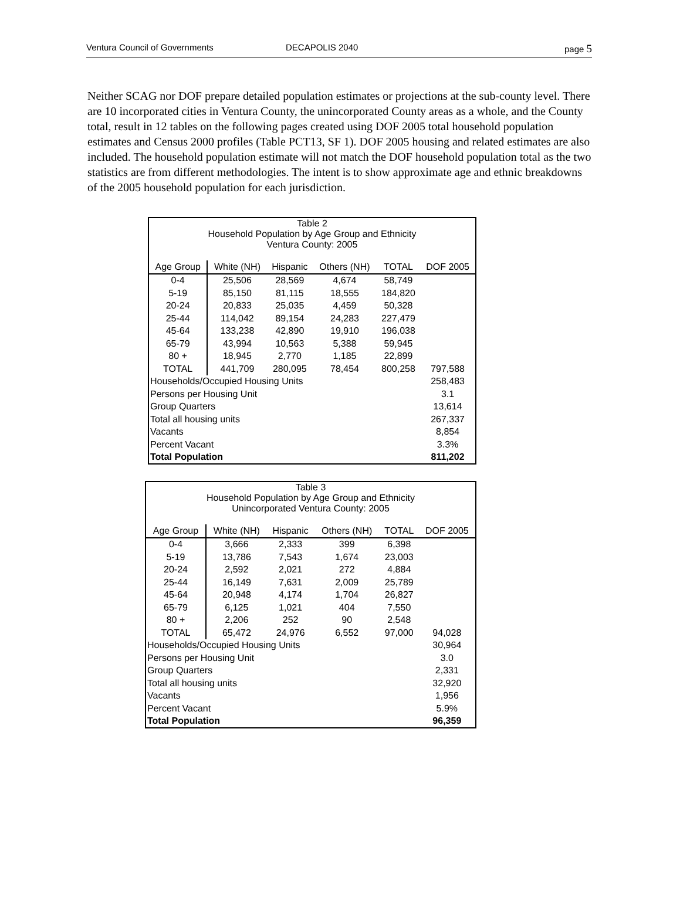Ventura Council of Governments DECAPOLIS 2040 page 5
Neither SCAG nor DOF prepare detailed population estimates or projections at the sub-county level. There are 10 incorporated cities in Ventura County, the unincorporated County areas as a whole, and the County total, result in 12 tables on the following pages created using DOF 2005 total household population estimates and Census 2000 profiles (Table PCT13, SF 1). DOF 2005 housing and related estimates are also included. The household population estimate will not match the DOF household population total as the two statistics are from different methodologies. The intent is to show approximate age and ethnic breakdowns of the 2005 household population for each jurisdiction.
| Table 2 Household Population by Age Group and Ethnicity Ventura County: 2005 | | | | | |
| Age Group | White (NH) | Hispanic | Others (NH) | TOTAL | DOF 2005 |
| 0-4 | 25,506 | 28,569 | 4,674 | 58,749 | |
| 5-19 | 85,150 | 81,115 | 18,555 | 184,820 | |
| 20-24 | 20,833 | 25,035 | 4,459 | 50,328 | |
| 25-44 | 114,042 | 89,154 | 24,283 | 227,479 | |
| 45-64 | 133,238 | 42,890 | 19,910 | 196,038 | |
| 65-79 | 43,994 | 10,563 | 5,388 | 59,945 | |
| 80 + | 18,945 | 2,770 | 1,185 | 22,899 | |
| TOTAL | 441,709 | 280,095 | 78,454 | 800,258 | 797,588 |
| Households/Occupied Housing Units | | | | | 258,483 |
| Persons per Housing Unit | | | | | 3.1 |
| Group Quarters | | | | | 13,614 |
| Total all housing units | | | | | 267,337 |
| Vacants | | | | | 8,854 |
| Percent Vacant | | | | | 3.3% |
| Total Population | | | | | 811,202 |
| Table 3 Household Population by Age Group and Ethnicity Unincorporated Ventura County: 2005 | | | | | |
| Age Group | White (NH) | Hispanic | Others (NH) | TOTAL | DOF 2005 |
| 0-4 | 3,666 | 2,333 | 399 | 6,398 | |
| 5-19 | 13,786 | 7,543 | 1,674 | 23,003 | |
| 20-24 | 2,592 | 2,021 | 272 | 4,884 | |
| 25-44 | 16,149 | 7,631 | 2,009 | 25,789 | |
| 45-64 | 20,948 | 4,174 | 1,704 | 26,827 | |
| 65-79 | 6,125 | 1,021 | 404 | 7,550 | |
| 80 + | 2,206 | 252 | 90 | 2,548 | |
| TOTAL | 65,472 | 24,976 | 6,552 | 97,000 | 94,028 |
| Households/Occupied Housing Units | | | | | 30,964 |
| Persons per Housing Unit | | | | | 3.0 |
| Group Quarters | | | | | 2,331 |
| Total all housing units | | | | | 32,920 |
| Vacants | | | | | 1,956 |
| Percent Vacant | | | | | 5.9% |
| Total Population | | | | | 96,359 |